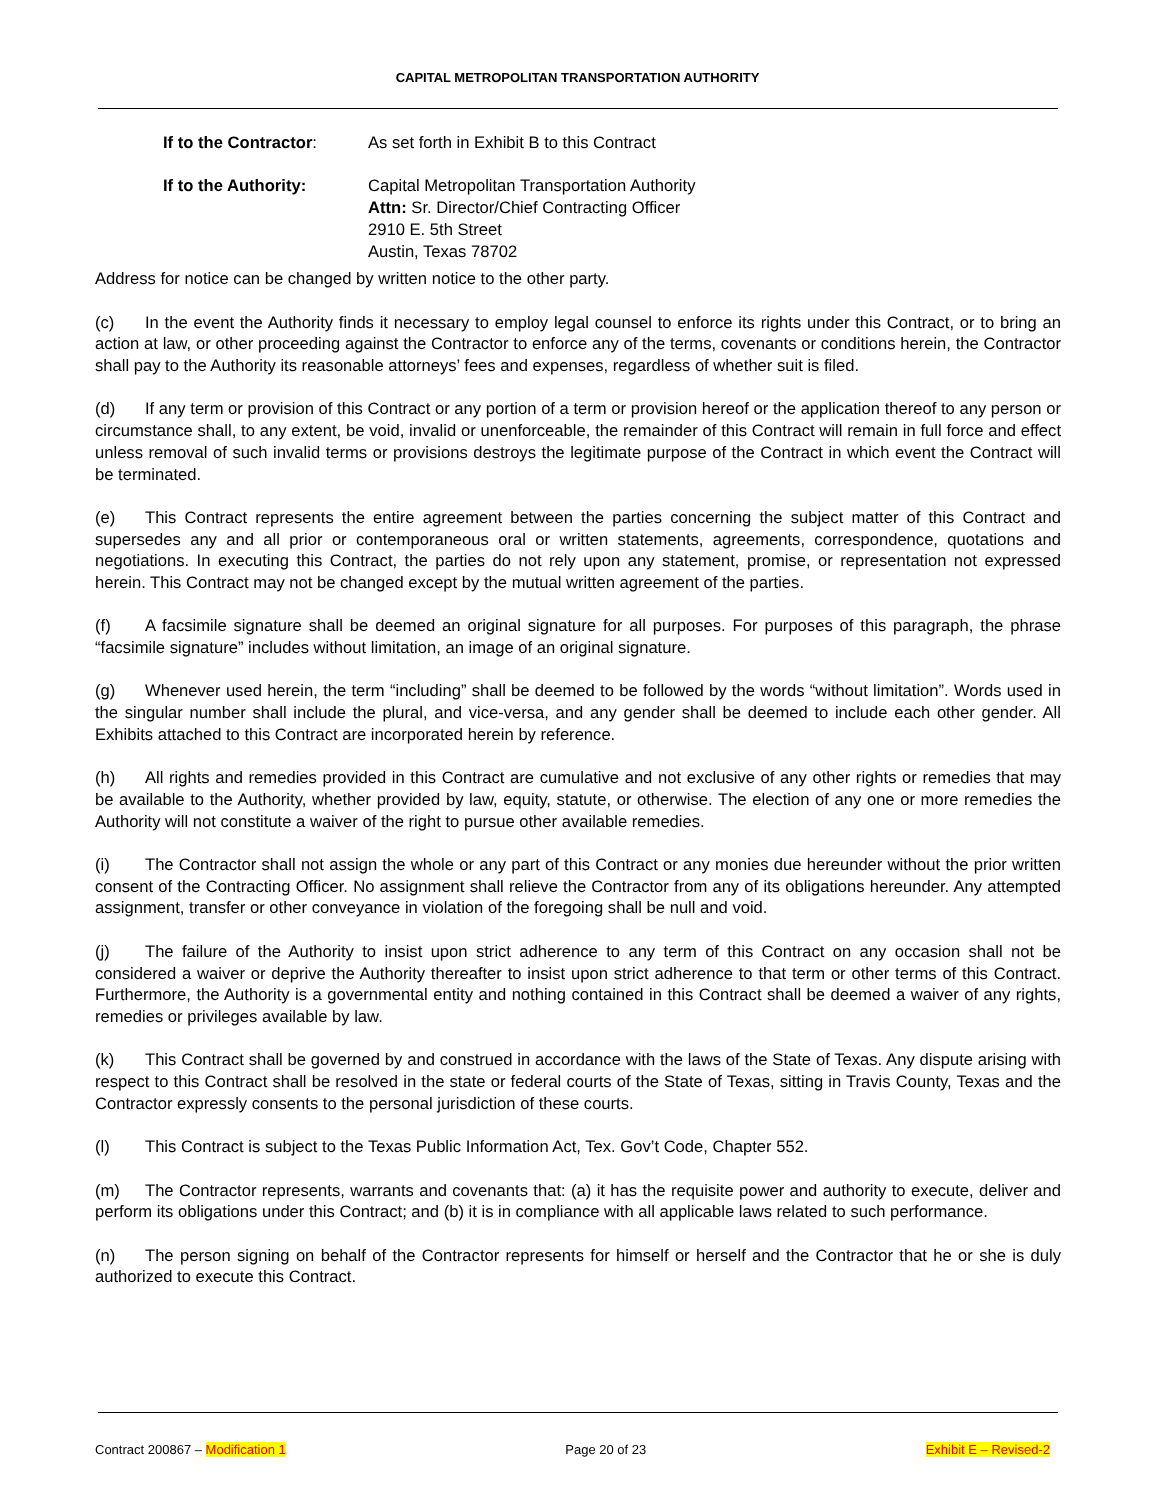CAPITAL METROPOLITAN TRANSPORTATION AUTHORITY
If to the Contractor:
As set forth in Exhibit B to this Contract
If to the Authority: Capital Metropolitan Transportation Authority
Attn: Sr. Director/Chief Contracting Officer
2910 E. 5th Street
Austin, Texas 78702
Address for notice can be changed by written notice to the other party.
(c) In the event the Authority finds it necessary to employ legal counsel to enforce its rights under this Contract, or to bring an action at law, or other proceeding against the Contractor to enforce any of the terms, covenants or conditions herein, the Contractor shall pay to the Authority its reasonable attorneys’ fees and expenses, regardless of whether suit is filed.
(d) If any term or provision of this Contract or any portion of a term or provision hereof or the application thereof to any person or circumstance shall, to any extent, be void, invalid or unenforceable, the remainder of this Contract will remain in full force and effect unless removal of such invalid terms or provisions destroys the legitimate purpose of the Contract in which event the Contract will be terminated.
(e) This Contract represents the entire agreement between the parties concerning the subject matter of this Contract and supersedes any and all prior or contemporaneous oral or written statements, agreements, correspondence, quotations and negotiations. In executing this Contract, the parties do not rely upon any statement, promise, or representation not expressed herein. This Contract may not be changed except by the mutual written agreement of the parties.
(f) A facsimile signature shall be deemed an original signature for all purposes. For purposes of this paragraph, the phrase “facsimile signature” includes without limitation, an image of an original signature.
(g) Whenever used herein, the term “including” shall be deemed to be followed by the words “without limitation”. Words used in the singular number shall include the plural, and vice-versa, and any gender shall be deemed to include each other gender. All Exhibits attached to this Contract are incorporated herein by reference.
(h) All rights and remedies provided in this Contract are cumulative and not exclusive of any other rights or remedies that may be available to the Authority, whether provided by law, equity, statute, or otherwise. The election of any one or more remedies the Authority will not constitute a waiver of the right to pursue other available remedies.
(i) The Contractor shall not assign the whole or any part of this Contract or any monies due hereunder without the prior written consent of the Contracting Officer. No assignment shall relieve the Contractor from any of its obligations hereunder. Any attempted assignment, transfer or other conveyance in violation of the foregoing shall be null and void.
(j) The failure of the Authority to insist upon strict adherence to any term of this Contract on any occasion shall not be considered a waiver or deprive the Authority thereafter to insist upon strict adherence to that term or other terms of this Contract. Furthermore, the Authority is a governmental entity and nothing contained in this Contract shall be deemed a waiver of any rights, remedies or privileges available by law.
(k) This Contract shall be governed by and construed in accordance with the laws of the State of Texas. Any dispute arising with respect to this Contract shall be resolved in the state or federal courts of the State of Texas, sitting in Travis County, Texas and the Contractor expressly consents to the personal jurisdiction of these courts.
(l) This Contract is subject to the Texas Public Information Act, Tex. Gov’t Code, Chapter 552.
(m) The Contractor represents, warrants and covenants that: (a) it has the requisite power and authority to execute, deliver and perform its obligations under this Contract; and (b) it is in compliance with all applicable laws related to such performance.
(n) The person signing on behalf of the Contractor represents for himself or herself and the Contractor that he or she is duly authorized to execute this Contract.
Contract 200867 – Modification 1 Page 20 of 23 Exhibit E – Revised-2